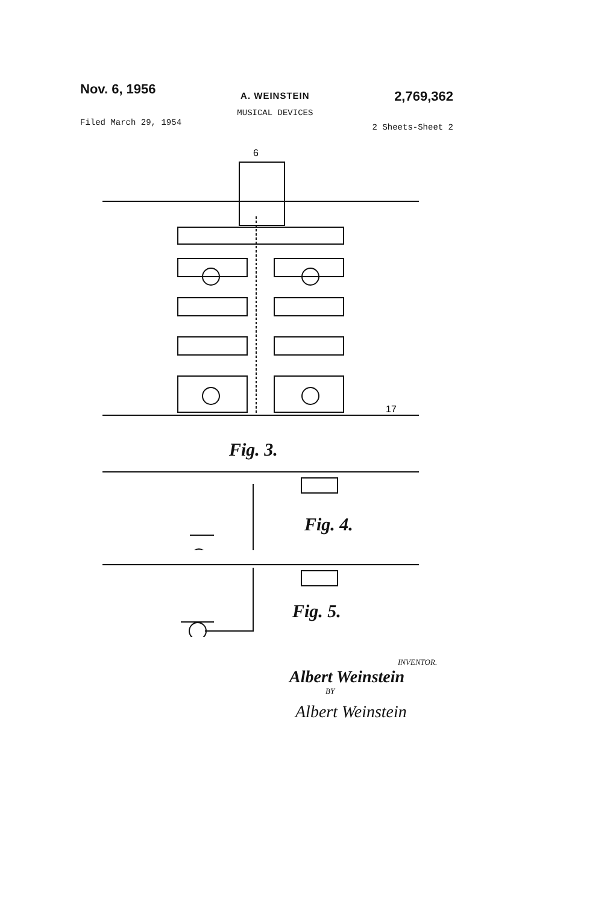Nov. 6, 1956
A. WEINSTEIN
MUSICAL DEVICES
2,769,362
Filed March 29, 1954
2 Sheets-Sheet 2
6
17
Fig. 3.
Fig. 4.
Fig. 5.
INVENTOR.
Albert Weinstein
BY
Albert Weinstein